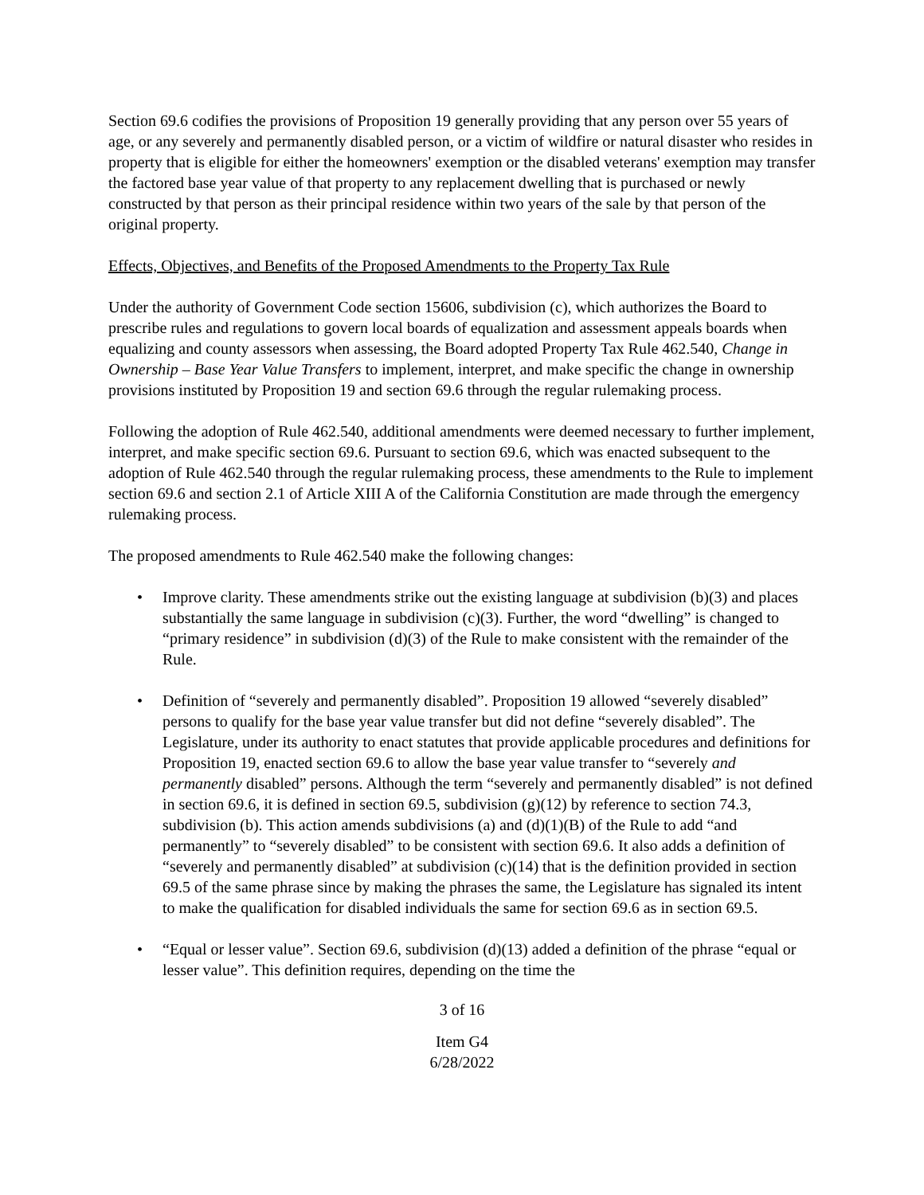Section 69.6 codifies the provisions of Proposition 19 generally providing that any person over 55 years of age, or any severely and permanently disabled person, or a victim of wildfire or natural disaster who resides in property that is eligible for either the homeowners' exemption or the disabled veterans' exemption may transfer the factored base year value of that property to any replacement dwelling that is purchased or newly constructed by that person as their principal residence within two years of the sale by that person of the original property.
Effects, Objectives, and Benefits of the Proposed Amendments to the Property Tax Rule
Under the authority of Government Code section 15606, subdivision (c), which authorizes the Board to prescribe rules and regulations to govern local boards of equalization and assessment appeals boards when equalizing and county assessors when assessing, the Board adopted Property Tax Rule 462.540, Change in Ownership – Base Year Value Transfers to implement, interpret, and make specific the change in ownership provisions instituted by Proposition 19 and section 69.6 through the regular rulemaking process.
Following the adoption of Rule 462.540, additional amendments were deemed necessary to further implement, interpret, and make specific section 69.6. Pursuant to section 69.6, which was enacted subsequent to the adoption of Rule 462.540 through the regular rulemaking process, these amendments to the Rule to implement section 69.6 and section 2.1 of Article XIII A of the California Constitution are made through the emergency rulemaking process.
The proposed amendments to Rule 462.540 make the following changes:
• Improve clarity. These amendments strike out the existing language at subdivision (b)(3) and places substantially the same language in subdivision (c)(3). Further, the word “dwelling” is changed to “primary residence” in subdivision (d)(3) of the Rule to make consistent with the remainder of the Rule.
• Definition of “severely and permanently disabled”. Proposition 19 allowed “severely disabled” persons to qualify for the base year value transfer but did not define “severely disabled”. The Legislature, under its authority to enact statutes that provide applicable procedures and definitions for Proposition 19, enacted section 69.6 to allow the base year value transfer to “severely and permanently disabled” persons. Although the term “severely and permanently disabled” is not defined in section 69.6, it is defined in section 69.5, subdivision (g)(12) by reference to section 74.3, subdivision (b). This action amends subdivisions (a) and (d)(1)(B) of the Rule to add “and permanently” to “severely disabled” to be consistent with section 69.6. It also adds a definition of “severely and permanently disabled” at subdivision (c)(14) that is the definition provided in section 69.5 of the same phrase since by making the phrases the same, the Legislature has signaled its intent to make the qualification for disabled individuals the same for section 69.6 as in section 69.5.
• “Equal or lesser value”. Section 69.6, subdivision (d)(13) added a definition of the phrase “equal or lesser value”. This definition requires, depending on the time the
3 of 16
Item G4
6/28/2022